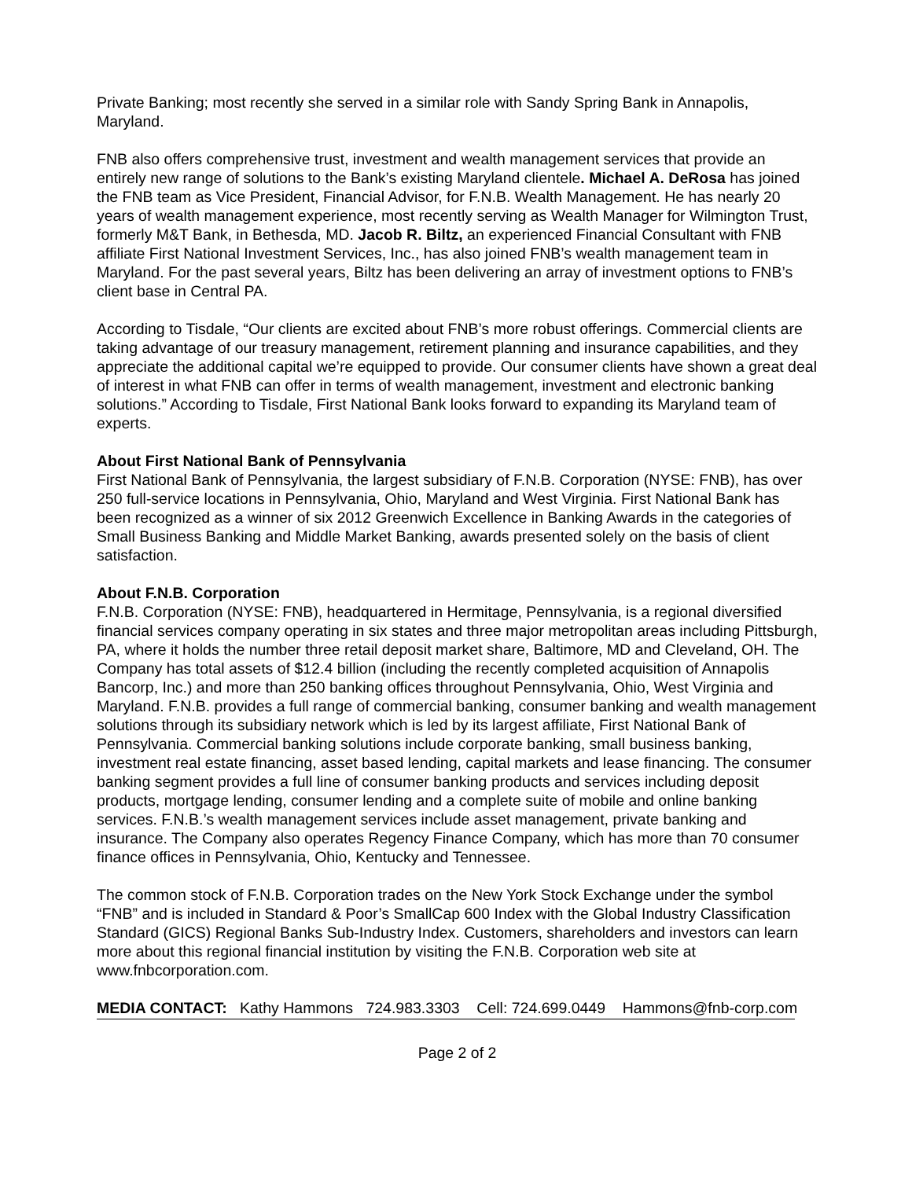Private Banking; most recently she served in a similar role with Sandy Spring Bank in Annapolis, Maryland.
FNB also offers comprehensive trust, investment and wealth management services that provide an entirely new range of solutions to the Bank’s existing Maryland clientele. Michael A. DeRosa has joined the FNB team as Vice President, Financial Advisor, for F.N.B. Wealth Management. He has nearly 20 years of wealth management experience, most recently serving as Wealth Manager for Wilmington Trust, formerly M&T Bank, in Bethesda, MD. Jacob R. Biltz, an experienced Financial Consultant with FNB affiliate First National Investment Services, Inc., has also joined FNB’s wealth management team in Maryland. For the past several years, Biltz has been delivering an array of investment options to FNB’s client base in Central PA.
According to Tisdale, “Our clients are excited about FNB’s more robust offerings. Commercial clients are taking advantage of our treasury management, retirement planning and insurance capabilities, and they appreciate the additional capital we’re equipped to provide. Our consumer clients have shown a great deal of interest in what FNB can offer in terms of wealth management, investment and electronic banking solutions.” According to Tisdale, First National Bank looks forward to expanding its Maryland team of experts.
About First National Bank of Pennsylvania
First National Bank of Pennsylvania, the largest subsidiary of F.N.B. Corporation (NYSE: FNB), has over 250 full-service locations in Pennsylvania, Ohio, Maryland and West Virginia. First National Bank has been recognized as a winner of six 2012 Greenwich Excellence in Banking Awards in the categories of Small Business Banking and Middle Market Banking, awards presented solely on the basis of client satisfaction.
About F.N.B. Corporation
F.N.B. Corporation (NYSE: FNB), headquartered in Hermitage, Pennsylvania, is a regional diversified financial services company operating in six states and three major metropolitan areas including Pittsburgh, PA, where it holds the number three retail deposit market share, Baltimore, MD and Cleveland, OH. The Company has total assets of $12.4 billion (including the recently completed acquisition of Annapolis Bancorp, Inc.) and more than 250 banking offices throughout Pennsylvania, Ohio, West Virginia and Maryland. F.N.B. provides a full range of commercial banking, consumer banking and wealth management solutions through its subsidiary network which is led by its largest affiliate, First National Bank of Pennsylvania. Commercial banking solutions include corporate banking, small business banking, investment real estate financing, asset based lending, capital markets and lease financing. The consumer banking segment provides a full line of consumer banking products and services including deposit products, mortgage lending, consumer lending and a complete suite of mobile and online banking services. F.N.B.’s wealth management services include asset management, private banking and insurance. The Company also operates Regency Finance Company, which has more than 70 consumer finance offices in Pennsylvania, Ohio, Kentucky and Tennessee.
The common stock of F.N.B. Corporation trades on the New York Stock Exchange under the symbol “FNB” and is included in Standard & Poor’s SmallCap 600 Index with the Global Industry Classification Standard (GICS) Regional Banks Sub-Industry Index. Customers, shareholders and investors can learn more about this regional financial institution by visiting the F.N.B. Corporation web site at www.fnbcorporation.com.
MEDIA CONTACT: Kathy Hammons 724.983.3303 Cell: 724.699.0449 Hammons@fnb-corp.com
Page 2 of 2